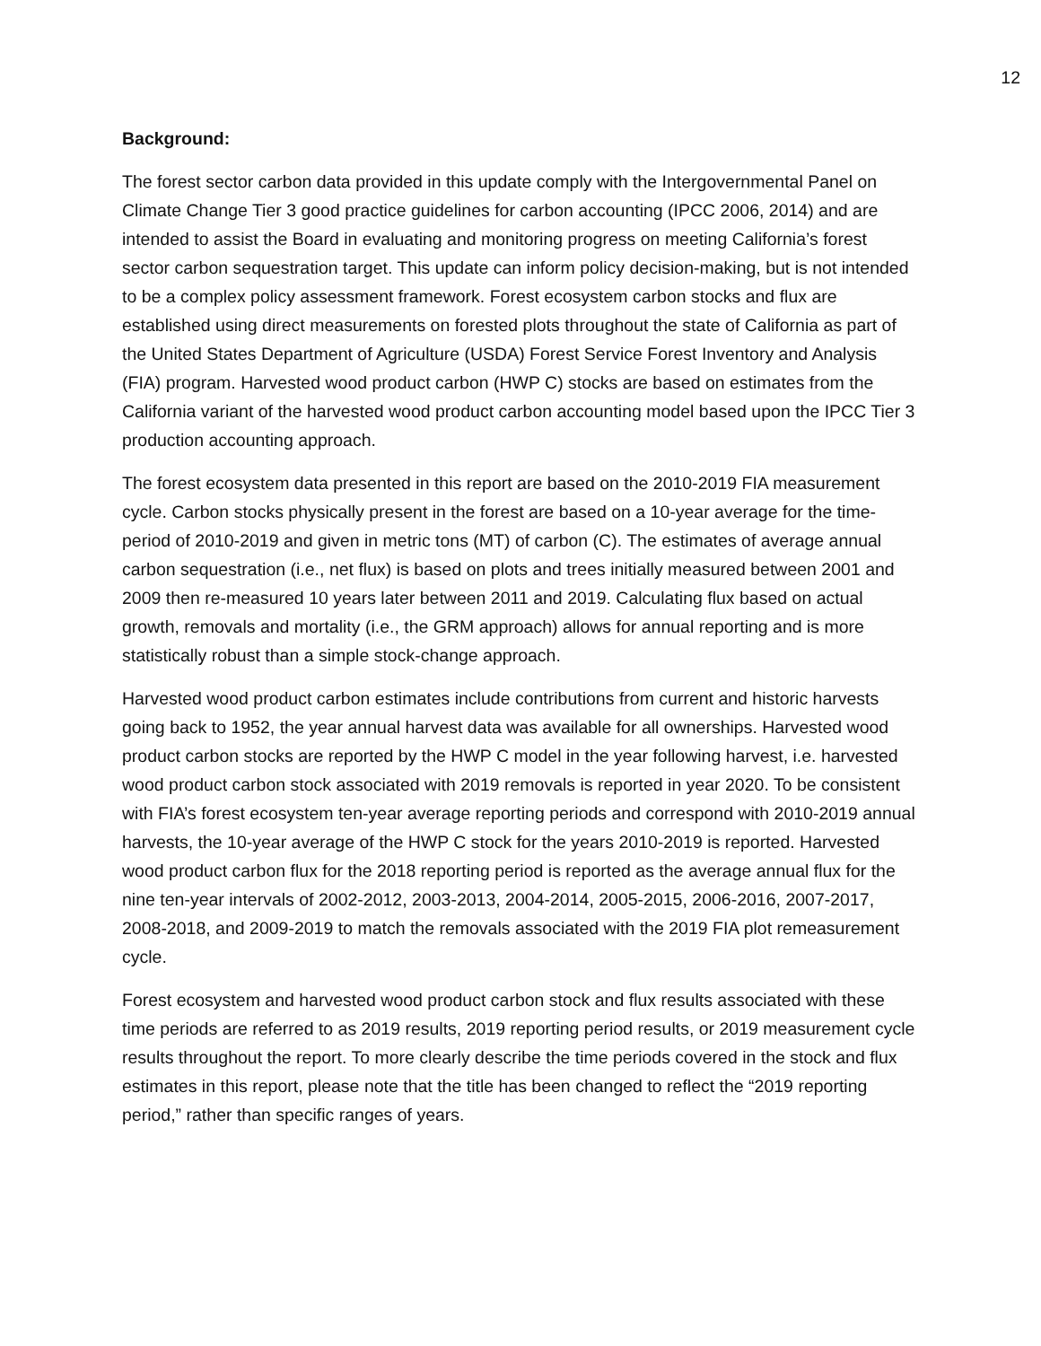12
Background:
The forest sector carbon data provided in this update comply with the Intergovernmental Panel on Climate Change Tier 3 good practice guidelines for carbon accounting (IPCC 2006, 2014) and are intended to assist the Board in evaluating and monitoring progress on meeting California’s forest sector carbon sequestration target. This update can inform policy decision-making, but is not intended to be a complex policy assessment framework. Forest ecosystem carbon stocks and flux are established using direct measurements on forested plots throughout the state of California as part of the United States Department of Agriculture (USDA) Forest Service Forest Inventory and Analysis (FIA) program. Harvested wood product carbon (HWP C) stocks are based on estimates from the California variant of the harvested wood product carbon accounting model based upon the IPCC Tier 3 production accounting approach.
The forest ecosystem data presented in this report are based on the 2010-2019 FIA measurement cycle. Carbon stocks physically present in the forest are based on a 10-year average for the time-period of 2010-2019 and given in metric tons (MT) of carbon (C). The estimates of average annual carbon sequestration (i.e., net flux) is based on plots and trees initially measured between 2001 and 2009 then re-measured 10 years later between 2011 and 2019. Calculating flux based on actual growth, removals and mortality (i.e., the GRM approach) allows for annual reporting and is more statistically robust than a simple stock-change approach.
Harvested wood product carbon estimates include contributions from current and historic harvests going back to 1952, the year annual harvest data was available for all ownerships. Harvested wood product carbon stocks are reported by the HWP C model in the year following harvest, i.e. harvested wood product carbon stock associated with 2019 removals is reported in year 2020. To be consistent with FIA’s forest ecosystem ten-year average reporting periods and correspond with 2010-2019 annual harvests, the 10-year average of the HWP C stock for the years 2010-2019 is reported. Harvested wood product carbon flux for the 2018 reporting period is reported as the average annual flux for the nine ten-year intervals of 2002-2012, 2003-2013, 2004-2014, 2005-2015, 2006-2016, 2007-2017, 2008-2018, and 2009-2019 to match the removals associated with the 2019 FIA plot remeasurement cycle.
Forest ecosystem and harvested wood product carbon stock and flux results associated with these time periods are referred to as 2019 results, 2019 reporting period results, or 2019 measurement cycle results throughout the report. To more clearly describe the time periods covered in the stock and flux estimates in this report, please note that the title has been changed to reflect the “2019 reporting period,” rather than specific ranges of years.